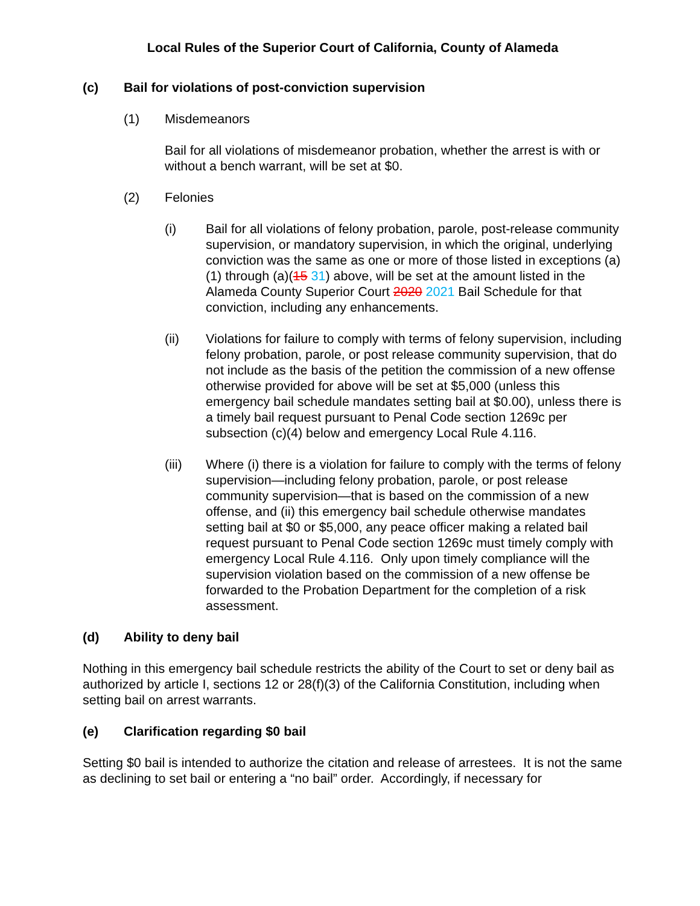Local Rules of the Superior Court of California, County of Alameda
(c) Bail for violations of post-conviction supervision
(1) Misdemeanors
Bail for all violations of misdemeanor probation, whether the arrest is with or without a bench warrant, will be set at $0.
(2) Felonies
(i) Bail for all violations of felony probation, parole, post-release community supervision, or mandatory supervision, in which the original, underlying conviction was the same as one or more of those listed in exceptions (a)(1) through (a)(15 31) above, will be set at the amount listed in the Alameda County Superior Court 2020 2021 Bail Schedule for that conviction, including any enhancements.
(ii) Violations for failure to comply with terms of felony supervision, including felony probation, parole, or post release community supervision, that do not include as the basis of the petition the commission of a new offense otherwise provided for above will be set at $5,000 (unless this emergency bail schedule mandates setting bail at $0.00), unless there is a timely bail request pursuant to Penal Code section 1269c per subsection (c)(4) below and emergency Local Rule 4.116.
(iii) Where (i) there is a violation for failure to comply with the terms of felony supervision—including felony probation, parole, or post release community supervision—that is based on the commission of a new offense, and (ii) this emergency bail schedule otherwise mandates setting bail at $0 or $5,000, any peace officer making a related bail request pursuant to Penal Code section 1269c must timely comply with emergency Local Rule 4.116. Only upon timely compliance will the supervision violation based on the commission of a new offense be forwarded to the Probation Department for the completion of a risk assessment.
(d) Ability to deny bail
Nothing in this emergency bail schedule restricts the ability of the Court to set or deny bail as authorized by article I, sections 12 or 28(f)(3) of the California Constitution, including when setting bail on arrest warrants.
(e) Clarification regarding $0 bail
Setting $0 bail is intended to authorize the citation and release of arrestees. It is not the same as declining to set bail or entering a “no bail” order. Accordingly, if necessary for